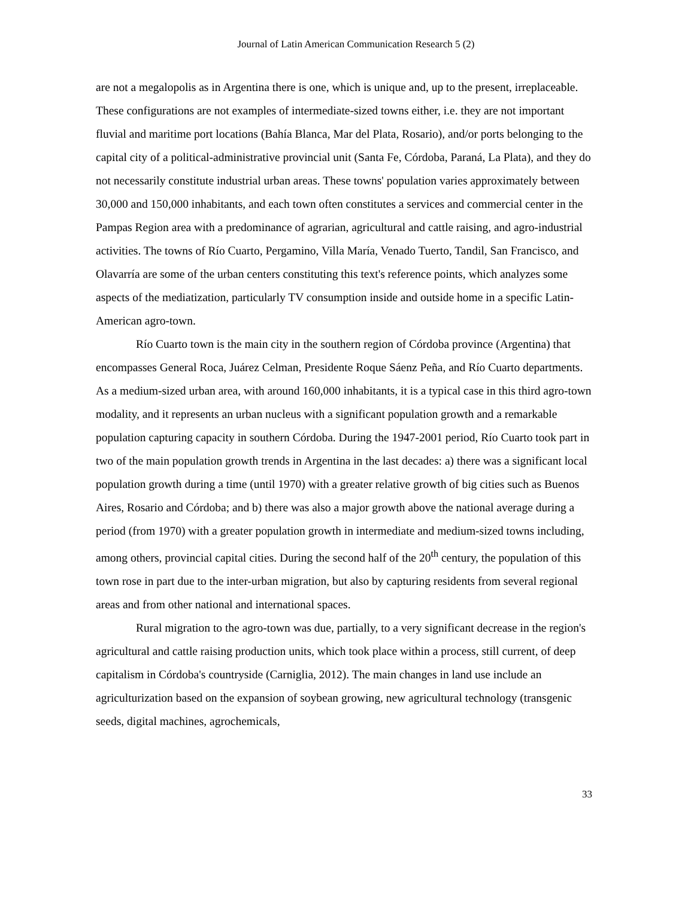Journal of Latin American Communication Research 5 (2)
are not a megalopolis as in Argentina there is one, which is unique and, up to the present, irreplaceable. These configurations are not examples of intermediate-sized towns either, i.e. they are not important fluvial and maritime port locations (Bahía Blanca, Mar del Plata, Rosario), and/or ports belonging to the capital city of a political-administrative provincial unit (Santa Fe, Córdoba, Paraná, La Plata), and they do not necessarily constitute industrial urban areas. These towns' population varies approximately between 30,000 and 150,000 inhabitants, and each town often constitutes a services and commercial center in the Pampas Region area with a predominance of agrarian, agricultural and cattle raising, and agro-industrial activities. The towns of Río Cuarto, Pergamino, Villa María, Venado Tuerto, Tandil, San Francisco, and Olavarría are some of the urban centers constituting this text's reference points, which analyzes some aspects of the mediatization, particularly TV consumption inside and outside home in a specific Latin-American agro-town.
Río Cuarto town is the main city in the southern region of Córdoba province (Argentina) that encompasses General Roca, Juárez Celman, Presidente Roque Sáenz Peña, and Río Cuarto departments. As a medium-sized urban area, with around 160,000 inhabitants, it is a typical case in this third agro-town modality, and it represents an urban nucleus with a significant population growth and a remarkable population capturing capacity in southern Córdoba. During the 1947-2001 period, Río Cuarto took part in two of the main population growth trends in Argentina in the last decades: a) there was a significant local population growth during a time (until 1970) with a greater relative growth of big cities such as Buenos Aires, Rosario and Córdoba; and b) there was also a major growth above the national average during a period (from 1970) with a greater population growth in intermediate and medium-sized towns including, among others, provincial capital cities. During the second half of the 20<sup>th</sup> century, the population of this town rose in part due to the inter-urban migration, but also by capturing residents from several regional areas and from other national and international spaces.
Rural migration to the agro-town was due, partially, to a very significant decrease in the region's agricultural and cattle raising production units, which took place within a process, still current, of deep capitalism in Córdoba's countryside (Carniglia, 2012). The main changes in land use include an agriculturization based on the expansion of soybean growing, new agricultural technology (transgenic seeds, digital machines, agrochemicals,
33